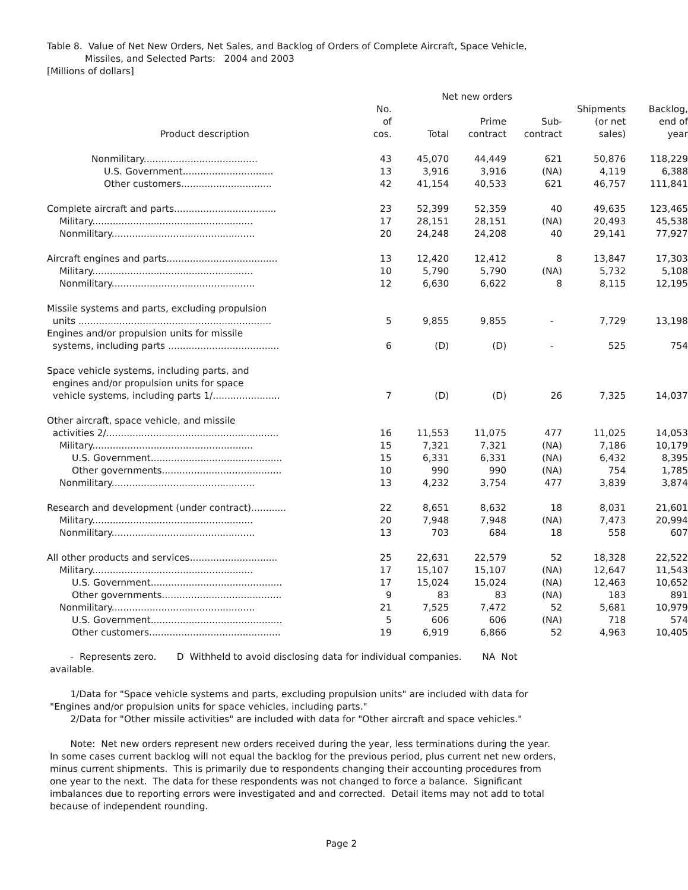Table 8. Value of Net New Orders, Net Sales, and Backlog of Orders of Complete Aircraft, Space Vehicle,
Missiles, and Selected Parts: 2004 and 2003
[Millions of dollars]
| | | Net new orders | | | | |
| --- | --- | --- | --- | --- | --- | --- |
| Product description | No. of cos. | Total | Prime contract | Sub- contract | Shipments (or net sales) | Backlog, end of year |
| Nonmilitary....................................... | 43 | 45,070 | 44,449 | 621 | 50,876 | 118,229 |
| U.S. Government............................... | 13 | 3,916 | 3,916 | (NA) | 4,119 | 6,388 |
| Other customers............................... | 42 | 41,154 | 40,533 | 621 | 46,757 | 111,841 |
| Complete aircraft and parts................................... | 23 | 52,399 | 52,359 | 40 | 49,635 | 123,465 |
| Military....................................................... | 17 | 28,151 | 28,151 | (NA) | 20,493 | 45,538 |
| Nonmilitary................................................. | 20 | 24,248 | 24,208 | 40 | 29,141 | 77,927 |
| Aircraft engines and parts...................................... | 13 | 12,420 | 12,412 | 8 | 13,847 | 17,303 |
| Military....................................................... | 10 | 5,790 | 5,790 | (NA) | 5,732 | 5,108 |
| Nonmilitary................................................. | 12 | 6,630 | 6,622 | 8 | 8,115 | 12,195 |
| Missile systems and parts, excluding propulsion units .................................................................. | 5 | 9,855 | 9,855 | - | 7,729 | 13,198 |
| Engines and/or propulsion units for missile systems, including parts ...................................... | 6 | (D) | (D) | - | 525 | 754 |
| Space vehicle systems, including parts, and engines and/or propulsion units for space vehicle systems, including parts 1/....................... | 7 | (D) | (D) | 26 | 7,325 | 14,037 |
| Other aircraft, space vehicle, and missile activities 2/........................................................... | 16 | 11,553 | 11,075 | 477 | 11,025 | 14,053 |
| Military....................................................... | 15 | 7,321 | 7,321 | (NA) | 7,186 | 10,179 |
| U.S. Government............................................. | 15 | 6,331 | 6,331 | (NA) | 6,432 | 8,395 |
| Other governments......................................... | 10 | 990 | 990 | (NA) | 754 | 1,785 |
| Nonmilitary................................................. | 13 | 4,232 | 3,754 | 477 | 3,839 | 3,874 |
| Research and development (under contract)............ | 22 | 8,651 | 8,632 | 18 | 8,031 | 21,601 |
| Military....................................................... | 20 | 7,948 | 7,948 | (NA) | 7,473 | 20,994 |
| Nonmilitary................................................. | 13 | 703 | 684 | 18 | 558 | 607 |
| All other products and services.............................. | 25 | 22,631 | 22,579 | 52 | 18,328 | 22,522 |
| Military....................................................... | 17 | 15,107 | 15,107 | (NA) | 12,647 | 11,543 |
| U.S. Government............................................. | 17 | 15,024 | 15,024 | (NA) | 12,463 | 10,652 |
| Other governments......................................... | 9 | 83 | 83 | (NA) | 183 | 891 |
| Nonmilitary................................................. | 21 | 7,525 | 7,472 | 52 | 5,681 | 10,979 |
| U.S. Government............................................. | 5 | 606 | 606 | (NA) | 718 | 574 |
| Other customers............................................. | 19 | 6,919 | 6,866 | 52 | 4,963 | 10,405 |
- Represents zero. D Withheld to avoid disclosing data for individual companies. NA Not available.
1/Data for "Space vehicle systems and parts, excluding propulsion units" are included with data for "Engines and/or propulsion units for space vehicles, including parts."
2/Data for "Other missile activities" are included with data for "Other aircraft and space vehicles."
Note: Net new orders represent new orders received during the year, less terminations during the year. In some cases current backlog will not equal the backlog for the previous period, plus current net new orders, minus current shipments. This is primarily due to respondents changing their accounting procedures from one year to the next. The data for these respondents was not changed to force a balance. Significant imbalances due to reporting errors were investigated and and corrected. Detail items may not add to total because of independent rounding.
Page 2